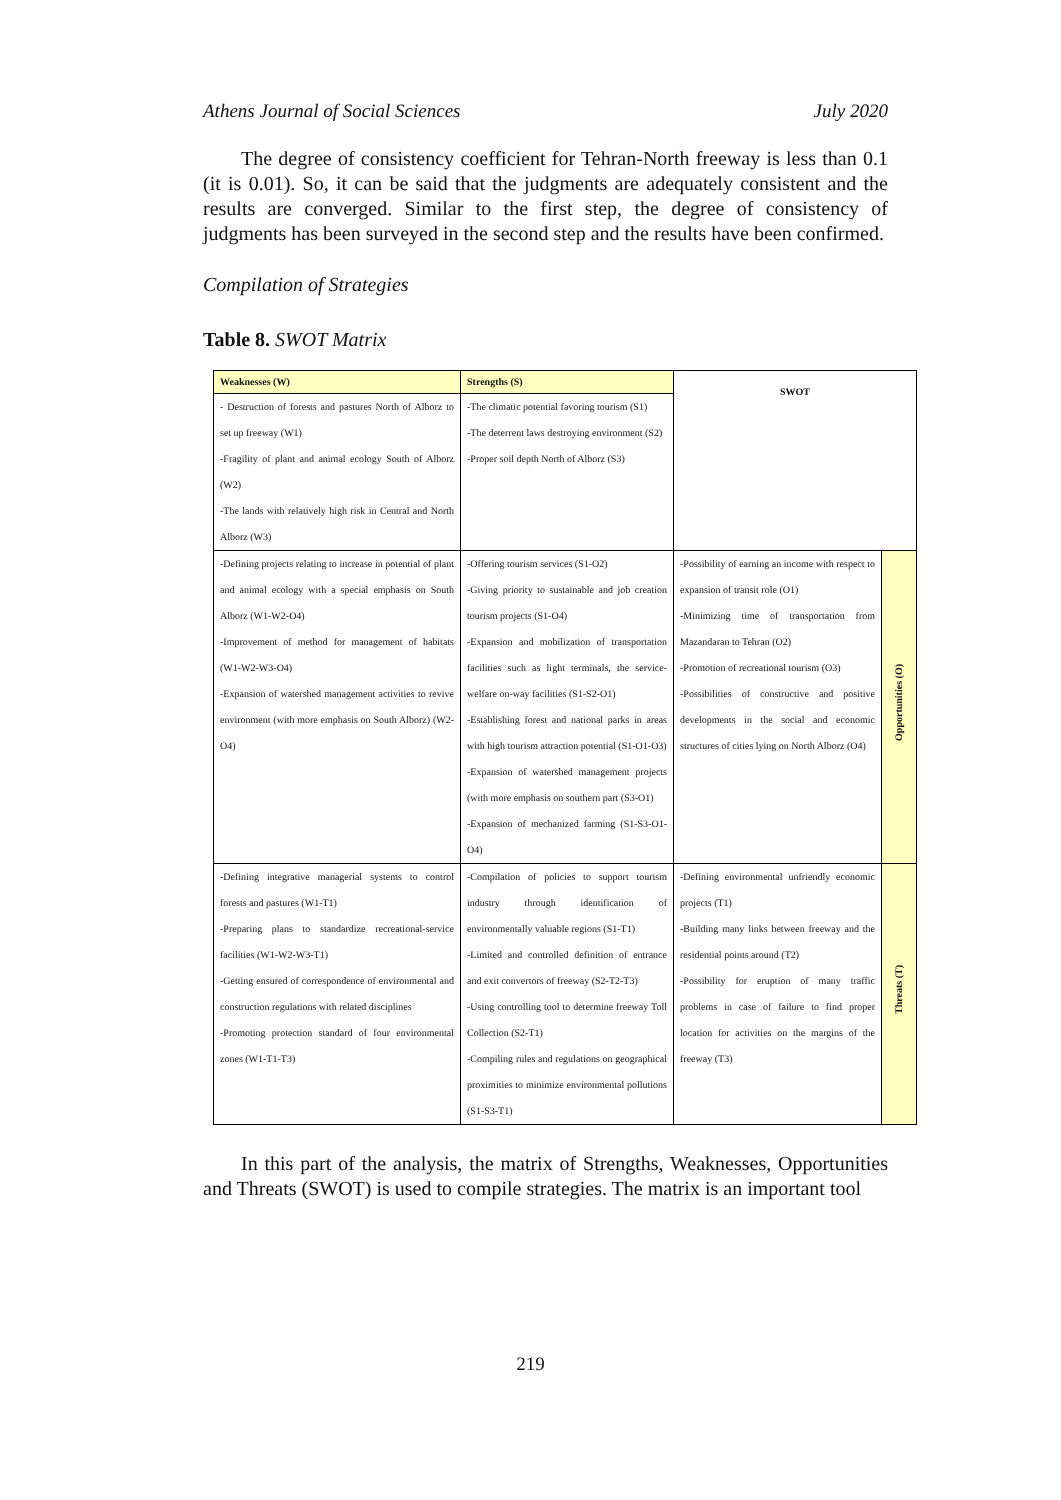Athens Journal of Social Sciences July 2020
The degree of consistency coefficient for Tehran-North freeway is less than 0.1 (it is 0.01). So, it can be said that the judgments are adequately consistent and the results are converged. Similar to the first step, the degree of consistency of judgments has been surveyed in the second step and the results have been confirmed.
Compilation of Strategies
Table 8. SWOT Matrix
| Weaknesses (W) | Strengths (S) | SWOT | |
| - Destruction of forests and pastures North of Alborz to set up freeway (W1) -Fragility of plant and animal ecology South of Alborz (W2) -The lands with relatively high risk in Central and North Alborz (W3) | -The climatic potential favoring tourism (S1) -The deterrent laws destroying environment (S2) -Proper soil depth North of Alborz (S3) | | |
| -Defining projects relating to increase in potential of plant and animal ecology with a special emphasis on South Alborz (W1-W2-O4) -Improvement of method for management of habitats (W1-W2-W3-O4) -Expansion of watershed management activities to revive environment (with more emphasis on South Alborz) (W2-O4) | -Offering tourism services (S1-O2) -Giving priority to sustainable and job creation tourism projects (S1-O4) -Expansion and mobilization of transportation facilities such as light terminals, the service-welfare on-way facilities (S1-S2-O1) -Establishing forest and national parks in areas with high tourism attraction potential (S1-O1-O3) -Expansion of watershed management projects (with more emphasis on southern part (S3-O1) -Expansion of mechanized farming (S1-S3-O1-O4) | -Possibility of earning an income with respect to expansion of transit role (O1) -Minimizing time of transportation from Mazandaran to Tehran (O2) -Promotion of recreational tourism (O3) -Possibilities of constructive and positive developments in the social and economic structures of cities lying on North Alborz (O4) | Opportunities (O) |
| -Defining integrative managerial systems to control forests and pastures (W1-T1) -Preparing plans to standardize recreational-service facilities (W1-W2-W3-T1) -Getting ensured of correspondence of environmental and construction regulations with related disciplines -Promoting protection standard of four environmental zones (W1-T1-T3) | -Compilation of policies to support tourism industry through identification of environmentally valuable regions (S1-T1) -Limited and controlled definition of entrance and exit convertors of freeway (S2-T2-T3) -Using controlling tool to determine freeway Toll Collection (S2-T1) -Compiling rules and regulations on geographical proximities to minimize environmental pollutions (S1-S3-T1) | -Defining environmental unfriendly economic projects (T1) -Building many links between freeway and the residential points around (T2) -Possibility for eruption of many traffic problems in case of failure to find proper location for activities on the margins of the freeway (T3) | Threats (T) |
In this part of the analysis, the matrix of Strengths, Weaknesses, Opportunities and Threats (SWOT) is used to compile strategies. The matrix is an important tool
219